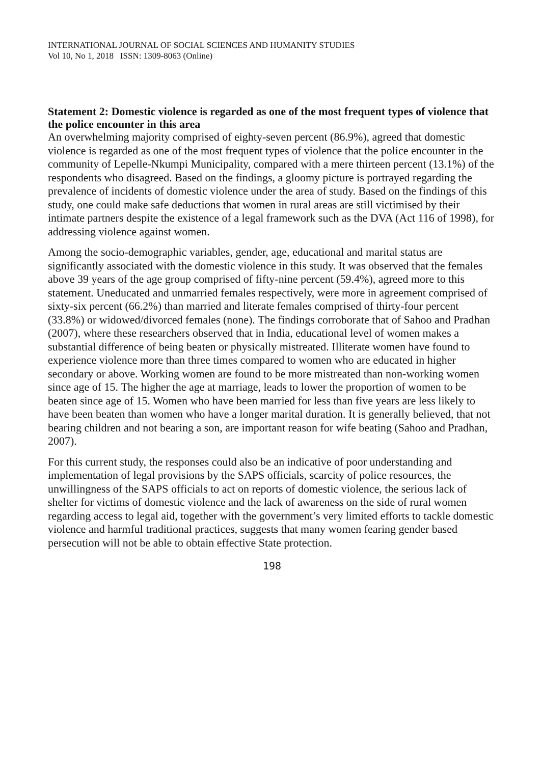INTERNATIONAL JOURNAL OF SOCIAL SCIENCES AND HUMANITY STUDIES
Vol 10, No 1, 2018 ISSN: 1309-8063 (Online)
Statement 2: Domestic violence is regarded as one of the most frequent types of violence that the police encounter in this area
An overwhelming majority comprised of eighty-seven percent (86.9%), agreed that domestic violence is regarded as one of the most frequent types of violence that the police encounter in the community of Lepelle-Nkumpi Municipality, compared with a mere thirteen percent (13.1%) of the respondents who disagreed. Based on the findings, a gloomy picture is portrayed regarding the prevalence of incidents of domestic violence under the area of study. Based on the findings of this study, one could make safe deductions that women in rural areas are still victimised by their intimate partners despite the existence of a legal framework such as the DVA (Act 116 of 1998), for addressing violence against women.
Among the socio-demographic variables, gender, age, educational and marital status are significantly associated with the domestic violence in this study. It was observed that the females above 39 years of the age group comprised of fifty-nine percent (59.4%), agreed more to this statement. Uneducated and unmarried females respectively, were more in agreement comprised of sixty-six percent (66.2%) than married and literate females comprised of thirty-four percent (33.8%) or widowed/divorced females (none). The findings corroborate that of Sahoo and Pradhan (2007), where these researchers observed that in India, educational level of women makes a substantial difference of being beaten or physically mistreated. Illiterate women have found to experience violence more than three times compared to women who are educated in higher secondary or above. Working women are found to be more mistreated than non-working women since age of 15. The higher the age at marriage, leads to lower the proportion of women to be beaten since age of 15. Women who have been married for less than five years are less likely to have been beaten than women who have a longer marital duration. It is generally believed, that not bearing children and not bearing a son, are important reason for wife beating (Sahoo and Pradhan, 2007).
For this current study, the responses could also be an indicative of poor understanding and implementation of legal provisions by the SAPS officials, scarcity of police resources, the unwillingness of the SAPS officials to act on reports of domestic violence, the serious lack of shelter for victims of domestic violence and the lack of awareness on the side of rural women regarding access to legal aid, together with the government’s very limited efforts to tackle domestic violence and harmful traditional practices, suggests that many women fearing gender based persecution will not be able to obtain effective State protection.
198